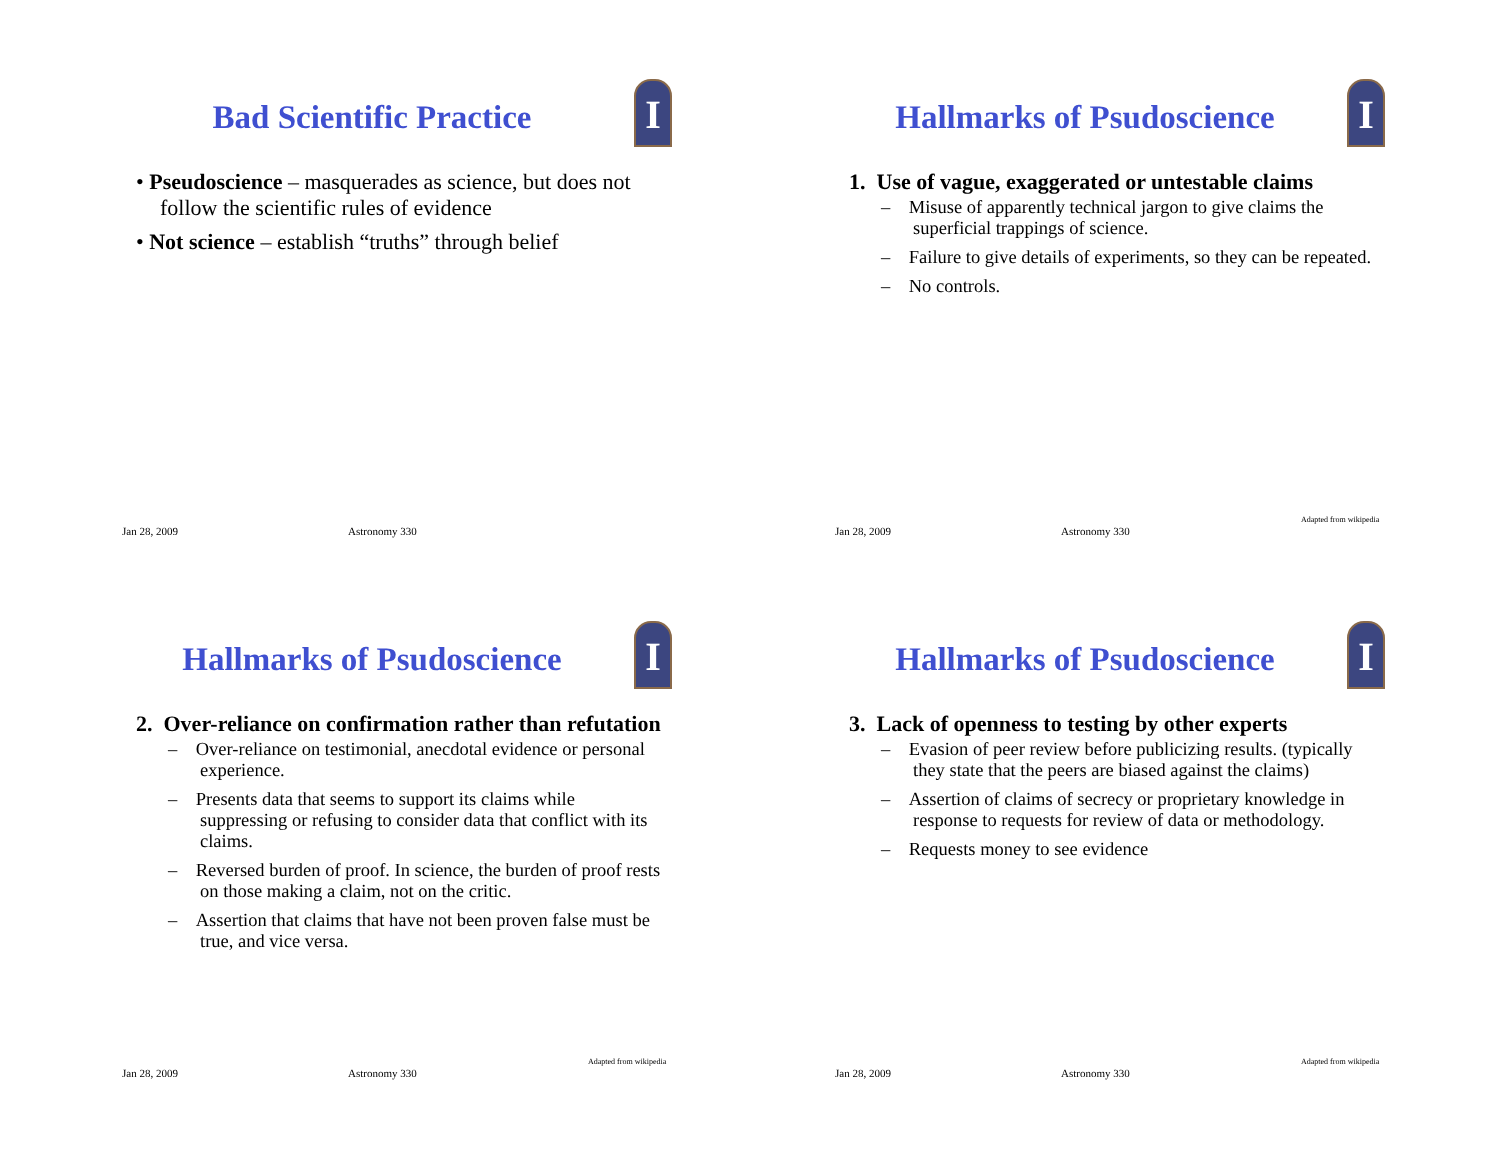I
Bad Scientific Practice
• Pseudoscience – masquerades as science, but does not follow the scientific rules of evidence
• Not science – establish “truths” through belief
Jan 28, 2009 Astronomy 330
I
Hallmarks of Psudoscience
1. Use of vague, exaggerated or untestable claims
– Misuse of apparently technical jargon to give claims the superficial trappings of science.
– Failure to give details of experiments, so they can be repeated.
– No controls.
Jan 28, 2009 Astronomy 330 Adapted from wikipedia
I
Hallmarks of Psudoscience
2. Over-reliance on confirmation rather than refutation
– Over-reliance on testimonial, anecdotal evidence or personal experience.
– Presents data that seems to support its claims while suppressing or refusing to consider data that conflict with its claims.
– Reversed burden of proof. In science, the burden of proof rests on those making a claim, not on the critic.
– Assertion that claims that have not been proven false must be true, and vice versa.
Jan 28, 2009 Astronomy 330 Adapted from wikipedia
I
Hallmarks of Psudoscience
3. Lack of openness to testing by other experts
– Evasion of peer review before publicizing results. (typically they state that the peers are biased against the claims)
– Assertion of claims of secrecy or proprietary knowledge in response to requests for review of data or methodology.
– Requests money to see evidence
Jan 28, 2009 Astronomy 330 Adapted from wikipedia